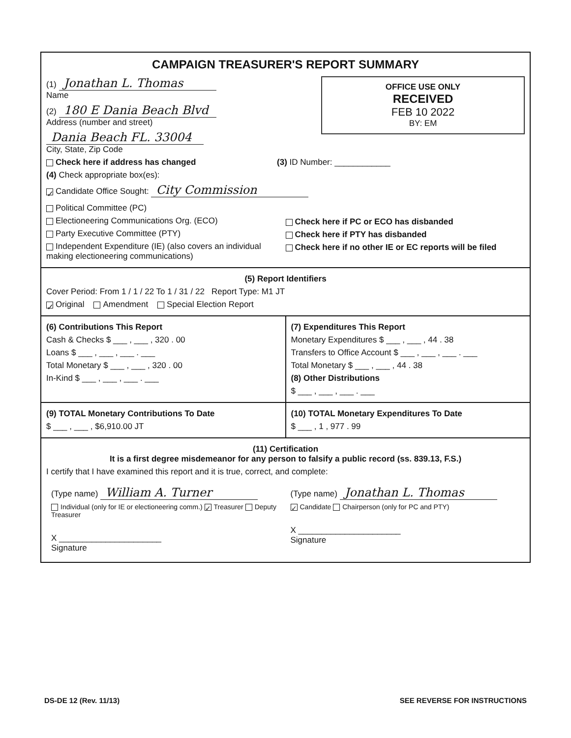CAMPAIGN TREASURER'S REPORT SUMMARY
OFFICE USE ONLY
RECEIVED
FEB 10 2022
BY: EM
(1) Jonathan L. Thomas
Name
(2) 180 E Dania Beach Blvd
Address (number and street)
Dania Beach FL. 33004
City, State, Zip Code
Check here if address has changed (3) ID Number: ____________
(4) Check appropriate box(es):
✓ Candidate Office Sought: City Commission
Political Committee (PC)
Electioneering Communications Org. (ECO)
Party Executive Committee (PTY)
Independent Expenditure (IE) (also covers an individual making electioneering communications)
Check here if PC or ECO has disbanded
Check here if PTY has disbanded
Check here if no other IE or EC reports will be filed
(5) Report Identifiers
Cover Period: From 1 / 1 / 22 To 1 / 31 / 22 Report Type: M1 JT
✓ Original Amendment Special Election Report
(6) Contributions This Report
Cash & Checks $ ___ , ___ , 320 . 00
Loans $ ___ , ___ , ___ . ___
Total Monetary $ ___ , ___ , 320 . 00
In-Kind $ ___ , ___ , ___ . ___
(7) Expenditures This Report
Monetary Expenditures $ ___ , ___ , 44 . 38
Transfers to Office Account $ ___ , ___ , ___ . ___
Total Monetary $ ___ , ___ , 44 . 38
(8) Other Distributions
$ ___ , ___ , ___ . ___
(9) TOTAL Monetary Contributions To Date
$ ___ , ___ , $6,910.00 JT
(10) TOTAL Monetary Expenditures To Date
$ ___ , 1 , 977 . 99
(11) Certification
It is a first degree misdemeanor for any person to falsify a public record (ss. 839.13, F.S.)
I certify that I have examined this report and it is true, correct, and complete:
(Type name) William A. Turner
Individual (only for IE or electioneering comm.) ✓ Treasurer Deputy Treasurer
X ______________________
Signature
(Type name) Jonathan L. Thomas
✓ Candidate Chairperson (only for PC and PTY)
X ______________________
Signature
DS-DE 12 (Rev. 11/13) SEE REVERSE FOR INSTRUCTIONS